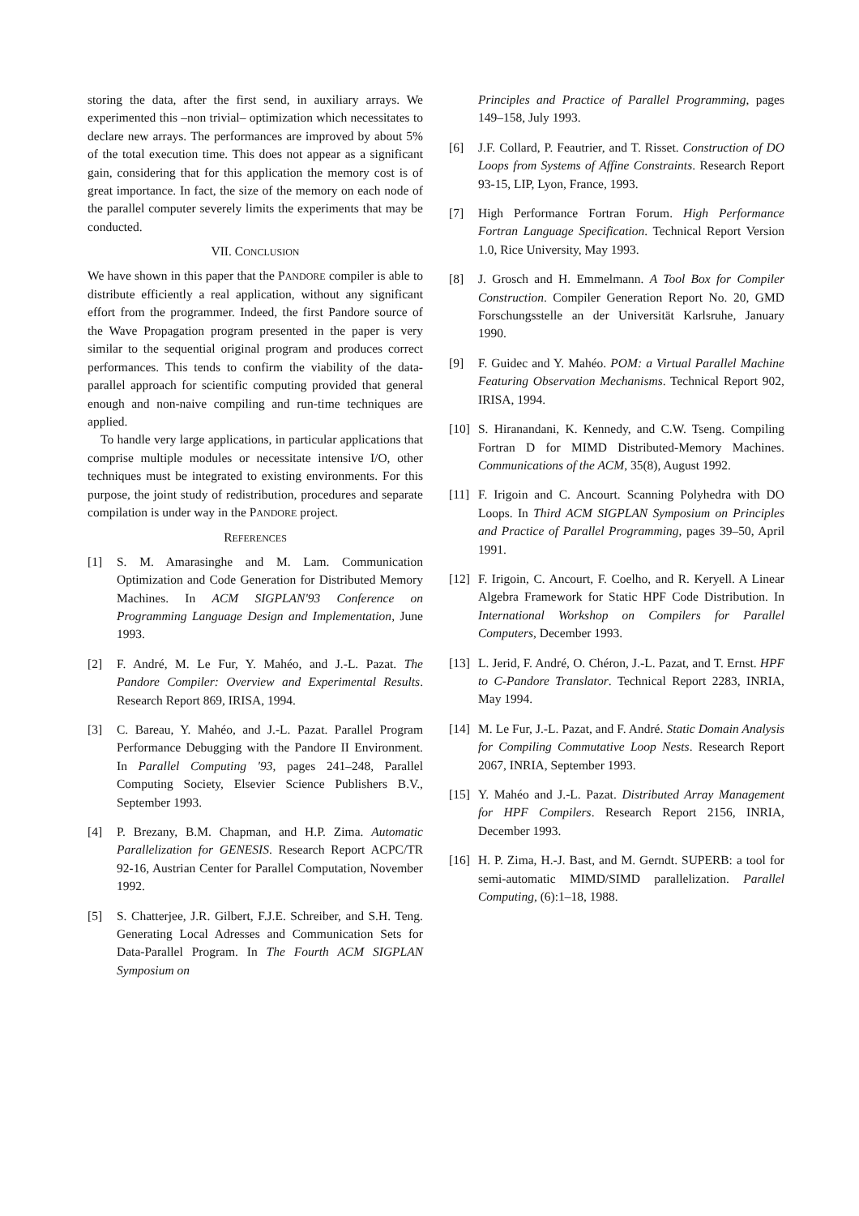storing the data, after the first send, in auxiliary arrays. We experimented this –non trivial– optimization which necessitates to declare new arrays. The performances are improved by about 5% of the total execution time. This does not appear as a significant gain, considering that for this application the memory cost is of great importance. In fact, the size of the memory on each node of the parallel computer severely limits the experiments that may be conducted.
VII. CONCLUSION
We have shown in this paper that the PANDORE compiler is able to distribute efficiently a real application, without any significant effort from the programmer. Indeed, the first Pandore source of the Wave Propagation program presented in the paper is very similar to the sequential original program and produces correct performances. This tends to confirm the viability of the data-parallel approach for scientific computing provided that general enough and non-naive compiling and run-time techniques are applied.
To handle very large applications, in particular applications that comprise multiple modules or necessitate intensive I/O, other techniques must be integrated to existing environments. For this purpose, the joint study of redistribution, procedures and separate compilation is under way in the PANDORE project.
REFERENCES
[1] S. M. Amarasinghe and M. Lam. Communication Optimization and Code Generation for Distributed Memory Machines. In ACM SIGPLAN'93 Conference on Programming Language Design and Implementation, June 1993.
[2] F. André, M. Le Fur, Y. Mahéo, and J.-L. Pazat. The Pandore Compiler: Overview and Experimental Results. Research Report 869, IRISA, 1994.
[3] C. Bareau, Y. Mahéo, and J.-L. Pazat. Parallel Program Performance Debugging with the Pandore II Environment. In Parallel Computing '93, pages 241–248, Parallel Computing Society, Elsevier Science Publishers B.V., September 1993.
[4] P. Brezany, B.M. Chapman, and H.P. Zima. Automatic Parallelization for GENESIS. Research Report ACPC/TR 92-16, Austrian Center for Parallel Computation, November 1992.
[5] S. Chatterjee, J.R. Gilbert, F.J.E. Schreiber, and S.H. Teng. Generating Local Adresses and Communication Sets for Data-Parallel Program. In The Fourth ACM SIGPLAN Symposium on
Principles and Practice of Parallel Programming, pages 149–158, July 1993.
[6] J.F. Collard, P. Feautrier, and T. Risset. Construction of DO Loops from Systems of Affine Constraints. Research Report 93-15, LIP, Lyon, France, 1993.
[7] High Performance Fortran Forum. High Performance Fortran Language Specification. Technical Report Version 1.0, Rice University, May 1993.
[8] J. Grosch and H. Emmelmann. A Tool Box for Compiler Construction. Compiler Generation Report No. 20, GMD Forschungsstelle an der Universität Karlsruhe, January 1990.
[9] F. Guidec and Y. Mahéo. POM: a Virtual Parallel Machine Featuring Observation Mechanisms. Technical Report 902, IRISA, 1994.
[10] S. Hiranandani, K. Kennedy, and C.W. Tseng. Compiling Fortran D for MIMD Distributed-Memory Machines. Communications of the ACM, 35(8), August 1992.
[11] F. Irigoin and C. Ancourt. Scanning Polyhedra with DO Loops. In Third ACM SIGPLAN Symposium on Principles and Practice of Parallel Programming, pages 39–50, April 1991.
[12] F. Irigoin, C. Ancourt, F. Coelho, and R. Keryell. A Linear Algebra Framework for Static HPF Code Distribution. In International Workshop on Compilers for Parallel Computers, December 1993.
[13] L. Jerid, F. André, O. Chéron, J.-L. Pazat, and T. Ernst. HPF to C-Pandore Translator. Technical Report 2283, INRIA, May 1994.
[14] M. Le Fur, J.-L. Pazat, and F. André. Static Domain Analysis for Compiling Commutative Loop Nests. Research Report 2067, INRIA, September 1993.
[15] Y. Mahéo and J.-L. Pazat. Distributed Array Management for HPF Compilers. Research Report 2156, INRIA, December 1993.
[16] H. P. Zima, H.-J. Bast, and M. Gerndt. SUPERB: a tool for semi-automatic MIMD/SIMD parallelization. Parallel Computing, (6):1–18, 1988.